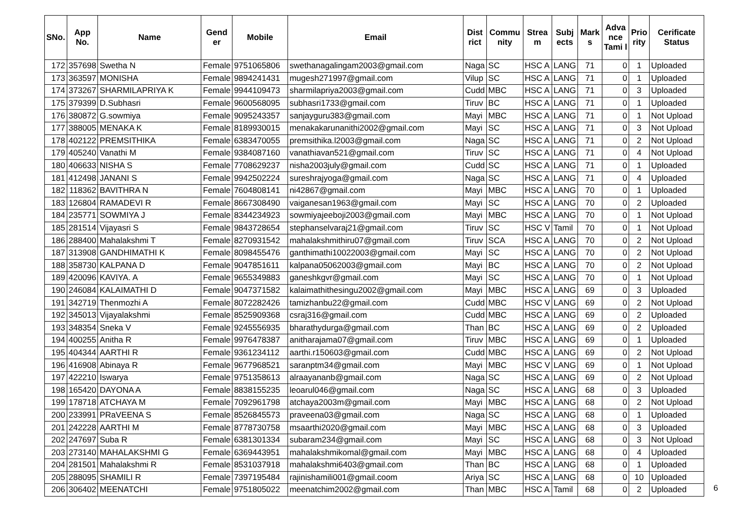| SNo. | App No. | Name | Gend er | Mobile | Email | Dist rict | Commu nity | Strea m | Subj ects | Mark s | Adva nce Tami l | Prio rity | Cerificate Status |
| --- | --- | --- | --- | --- | --- | --- | --- | --- | --- | --- | --- | --- | --- |
| 172 | 357698 | Swetha N | Female | 9751065806 | swethanagalingam2003@gmail.com | Naga | SC | HSC A | LANG | 71 | 0 | 1 | Uploaded |
| 173 | 363597 | MONISHA | Female | 9894241431 | mugesh271997@gmail.com | Vilup | SC | HSC A | LANG | 71 | 0 | 1 | Uploaded |
| 174 | 373267 | SHARMILAPRIYA K | Female | 9944109473 | sharmilapriya2003@gmail.com | Cudd | MBC | HSC A | LANG | 71 | 0 | 3 | Uploaded |
| 175 | 379399 | D.Subhasri | Female | 9600568095 | subhasri1733@gmail.com | Tiruv | BC | HSC A | LANG | 71 | 0 | 1 | Uploaded |
| 176 | 380872 | G.sowmiya | Female | 9095243357 | sanjayguru383@gmail.com | Mayi | MBC | HSC A | LANG | 71 | 0 | 1 | Not Upload |
| 177 | 388005 | MENAKA K | Female | 8189930015 | menakakarunanithi2002@gmail.com | Mayi | SC | HSC A | LANG | 71 | 0 | 3 | Not Upload |
| 178 | 402122 | PREMSITHIKA | Female | 6383470055 | premsithika.l2003@gmail.com | Naga | SC | HSC A | LANG | 71 | 0 | 2 | Not Upload |
| 179 | 405240 | Vanathi M | Female | 9384087160 | vanathiavan521@gmail.com | Tiruv | SC | HSC A | LANG | 71 | 0 | 4 | Not Upload |
| 180 | 406633 | NISHA S | Female | 7708629237 | nisha2003july@gmail.com | Cudd | SC | HSC A | LANG | 71 | 0 | 1 | Uploaded |
| 181 | 412498 | JANANI S | Female | 9942502224 | sureshrajyoga@gmail.com | Naga | SC | HSC A | LANG | 71 | 0 | 4 | Uploaded |
| 182 | 118362 | BAVITHRA N | Female | 7604808141 | ni42867@gmail.com | Mayi | MBC | HSC A | LANG | 70 | 0 | 1 | Uploaded |
| 183 | 126804 | RAMADEVI R | Female | 8667308490 | vaiganesan1963@gmail.com | Mayi | SC | HSC A | LANG | 70 | 0 | 2 | Uploaded |
| 184 | 235771 | SOWMIYA J | Female | 8344234923 | sowmiyajeeboji2003@gmail.com | Mayi | MBC | HSC A | LANG | 70 | 0 | 1 | Not Upload |
| 185 | 281514 | Vijayasri S | Female | 9843728654 | stephanselvaraj21@gmail.com | Tiruv | SC | HSC V | Tamil | 70 | 0 | 1 | Not Upload |
| 186 | 288400 | Mahalakshmi T | Female | 8270931542 | mahalakshmithiru07@gmail.com | Tiruv | SCA | HSC A | LANG | 70 | 0 | 2 | Not Upload |
| 187 | 313908 | GANDHIMATHI K | Female | 8098455476 | ganthimathi10022003@gmail.com | Mayi | SC | HSC A | LANG | 70 | 0 | 2 | Not Upload |
| 188 | 358730 | KALPANA D | Female | 9047851611 | kalpana05062003@gmail.com | Mayi | BC | HSC A | LANG | 70 | 0 | 2 | Not Upload |
| 189 | 420096 | KAVIYA. A | Female | 9655349883 | ganeshkgvr@gmail.com | Mayi | SC | HSC A | LANG | 70 | 0 | 1 | Not Upload |
| 190 | 246084 | KALAIMATHI D | Female | 9047371582 | kalaimathithesingu2002@gmail.com | Mayi | MBC | HSC A | LANG | 69 | 0 | 3 | Uploaded |
| 191 | 342719 | Thenmozhi A | Female | 8072282426 | tamizhanbu22@gmail.com | Cudd | MBC | HSC V | LANG | 69 | 0 | 2 | Not Upload |
| 192 | 345013 | Vijayalakshmi | Female | 8525909368 | csraj316@gmail.com | Cudd | MBC | HSC A | LANG | 69 | 0 | 2 | Uploaded |
| 193 | 348354 | Sneka V | Female | 9245556935 | bharathydurga@gmail.com | Than | BC | HSC A | LANG | 69 | 0 | 2 | Uploaded |
| 194 | 400255 | Anitha R | Female | 9976478387 | anitharajama07@gmail.com | Tiruv | MBC | HSC A | LANG | 69 | 0 | 1 | Uploaded |
| 195 | 404344 | AARTHI R | Female | 9361234112 | aarthi.r150603@gmail.com | Cudd | MBC | HSC A | LANG | 69 | 0 | 2 | Not Upload |
| 196 | 416908 | Abinaya R | Female | 9677968521 | saranptm34@gmail.com | Mayi | MBC | HSC V | LANG | 69 | 0 | 1 | Not Upload |
| 197 | 422210 | Iswarya | Female | 9751358613 | alraayananb@gmail.com | Naga | SC | HSC A | LANG | 69 | 0 | 2 | Not Upload |
| 198 | 165420 | DAYONA A | Female | 8838155235 | leoarul046@gmail.com | Naga | SC | HSC A | LANG | 68 | 0 | 3 | Uploaded |
| 199 | 178718 | ATCHAYA M | Female | 7092961798 | atchaya2003m@gmail.com | Mayi | MBC | HSC A | LANG | 68 | 0 | 2 | Not Upload |
| 200 | 233991 | PRaVEENA S | Female | 8526845573 | praveena03@gmail.com | Naga | SC | HSC A | LANG | 68 | 0 | 1 | Uploaded |
| 201 | 242228 | AARTHI M | Female | 8778730758 | msaarthi2020@gmail.com | Mayi | MBC | HSC A | LANG | 68 | 0 | 3 | Uploaded |
| 202 | 247697 | Suba R | Female | 6381301334 | subaram234@gmail.com | Mayi | SC | HSC A | LANG | 68 | 0 | 3 | Not Upload |
| 203 | 273140 | MAHALAKSHMI G | Female | 6369443951 | mahalakshmikomal@gmail.com | Mayi | MBC | HSC A | LANG | 68 | 0 | 4 | Uploaded |
| 204 | 281501 | Mahalakshmi R | Female | 8531037918 | mahalakshmi6403@gmail.com | Than | BC | HSC A | LANG | 68 | 0 | 1 | Uploaded |
| 205 | 288095 | SHAMILI R | Female | 7397195484 | rajinishamili001@gmail.coom | Ariya | SC | HSC A | LANG | 68 | 0 | 10 | Uploaded |
| 206 | 306402 | MEENATCHI | Female | 9751805022 | meenatchim2002@gmail.com | Than | MBC | HSC A | Tamil | 68 | 0 | 2 | Uploaded |
6